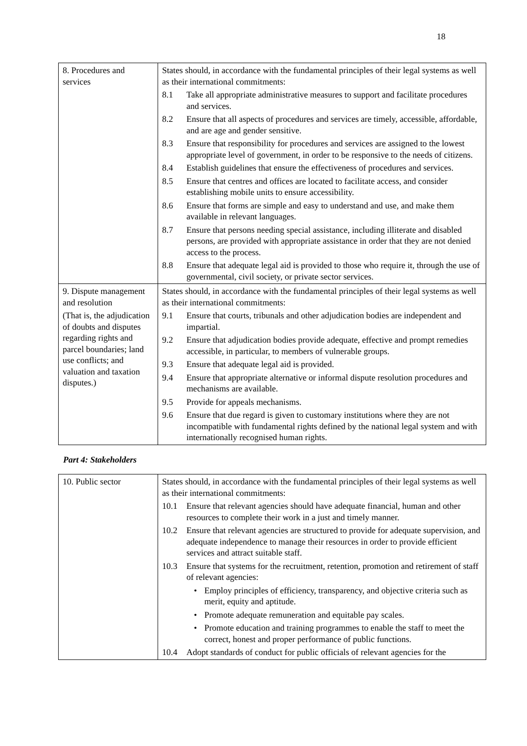18
| 8. Procedures and services | States should, in accordance with the fundamental principles of their legal systems as well as their international commitments: 8.1 Take all appropriate administrative measures to support and facilitate procedures and services. 8.2 Ensure that all aspects of procedures and services are timely, accessible, affordable, and are age and gender sensitive. 8.3 Ensure that responsibility for procedures and services are assigned to the lowest appropriate level of government, in order to be responsive to the needs of citizens. 8.4 Establish guidelines that ensure the effectiveness of procedures and services. 8.5 Ensure that centres and offices are located to facilitate access, and consider establishing mobile units to ensure accessibility. 8.6 Ensure that forms are simple and easy to understand and use, and make them available in relevant languages. 8.7 Ensure that persons needing special assistance, including illiterate and disabled persons, are provided with appropriate assistance in order that they are not denied access to the process. 8.8 Ensure that adequate legal aid is provided to those who require it, through the use of governmental, civil society, or private sector services. |
| 9. Dispute management and resolution (That is, the adjudication of doubts and disputes regarding rights and parcel boundaries; land use conflicts; and valuation and taxation disputes.) | States should, in accordance with the fundamental principles of their legal systems as well as their international commitments: 9.1 Ensure that courts, tribunals and other adjudication bodies are independent and impartial. 9.2 Ensure that adjudication bodies provide adequate, effective and prompt remedies accessible, in particular, to members of vulnerable groups. 9.3 Ensure that adequate legal aid is provided. 9.4 Ensure that appropriate alternative or informal dispute resolution procedures and mechanisms are available. 9.5 Provide for appeals mechanisms. 9.6 Ensure that due regard is given to customary institutions where they are not incompatible with fundamental rights defined by the national legal system and with internationally recognised human rights. |
Part 4: Stakeholders
| 10. Public sector | States should, in accordance with the fundamental principles of their legal systems as well as their international commitments: 10.1 Ensure that relevant agencies should have adequate financial, human and other resources to complete their work in a just and timely manner. 10.2 Ensure that relevant agencies are structured to provide for adequate supervision, and adequate independence to manage their resources in order to provide efficient services and attract suitable staff. 10.3 Ensure that systems for the recruitment, retention, promotion and retirement of staff of relevant agencies: • Employ principles of efficiency, transparency, and objective criteria such as merit, equity and aptitude. • Promote adequate remuneration and equitable pay scales. • Promote education and training programmes to enable the staff to meet the correct, honest and proper performance of public functions. 10.4 Adopt standards of conduct for public officials of relevant agencies for the |